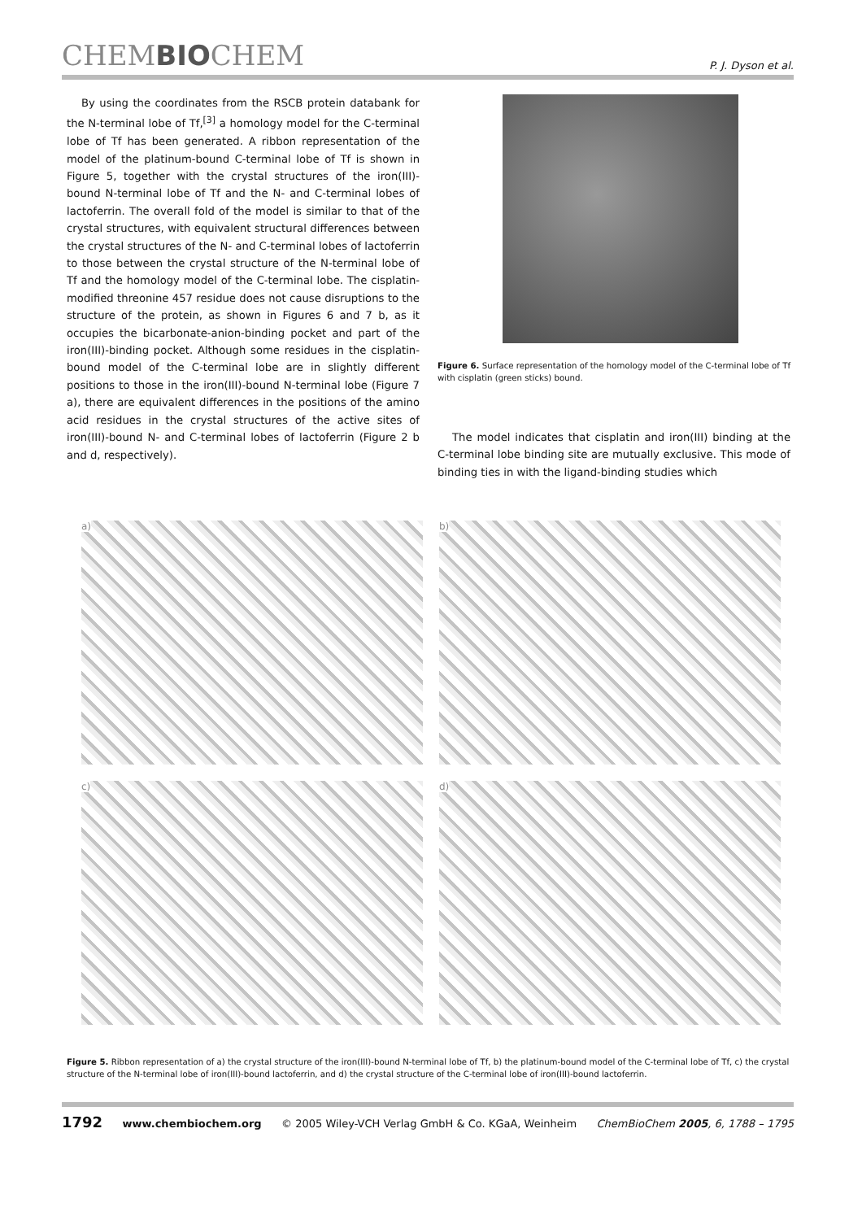CHEMBIOCHEM P. J. Dyson et al.
By using the coordinates from the RSCB protein databank for the N-terminal lobe of Tf,<sup>[3]</sup> a homology model for the C-terminal lobe of Tf has been generated. A ribbon representation of the model of the platinum-bound C-terminal lobe of Tf is shown in Figure 5, together with the crystal structures of the iron(III)-bound N-terminal lobe of Tf and the N- and C-terminal lobes of lactoferrin. The overall fold of the model is similar to that of the crystal structures, with equivalent structural differences between the crystal structures of the N- and C-terminal lobes of lactoferrin to those between the crystal structure of the N-terminal lobe of Tf and the homology model of the C-terminal lobe. The cisplatin-modified threonine 457 residue does not cause disruptions to the structure of the protein, as shown in Figures 6 and 7 b, as it occupies the bicarbonate-anion-binding pocket and part of the iron(III)-binding pocket. Although some residues in the cisplatin-bound model of the C-terminal lobe are in slightly different positions to those in the iron(III)-bound N-terminal lobe (Figure 7 a), there are equivalent differences in the positions of the amino acid residues in the crystal structures of the active sites of iron(III)-bound N- and C-terminal lobes of lactoferrin (Figure 2 b and d, respectively).
Figure 6. Surface representation of the homology model of the C-terminal lobe of Tf with cisplatin (green sticks) bound.
The model indicates that cisplatin and iron(III) binding at the C-terminal lobe binding site are mutually exclusive. This mode of binding ties in with the ligand-binding studies which
a)
b)
c)
d)
Figure 5. Ribbon representation of a) the crystal structure of the iron(III)-bound N-terminal lobe of Tf, b) the platinum-bound model of the C-terminal lobe of Tf, c) the crystal structure of the N-terminal lobe of iron(III)-bound lactoferrin, and d) the crystal structure of the C-terminal lobe of iron(III)-bound lactoferrin.
1792 www.chembiochem.org © 2005 Wiley-VCH Verlag GmbH & Co. KGaA, Weinheim ChemBioChem 2005, 6, 1788 – 1795